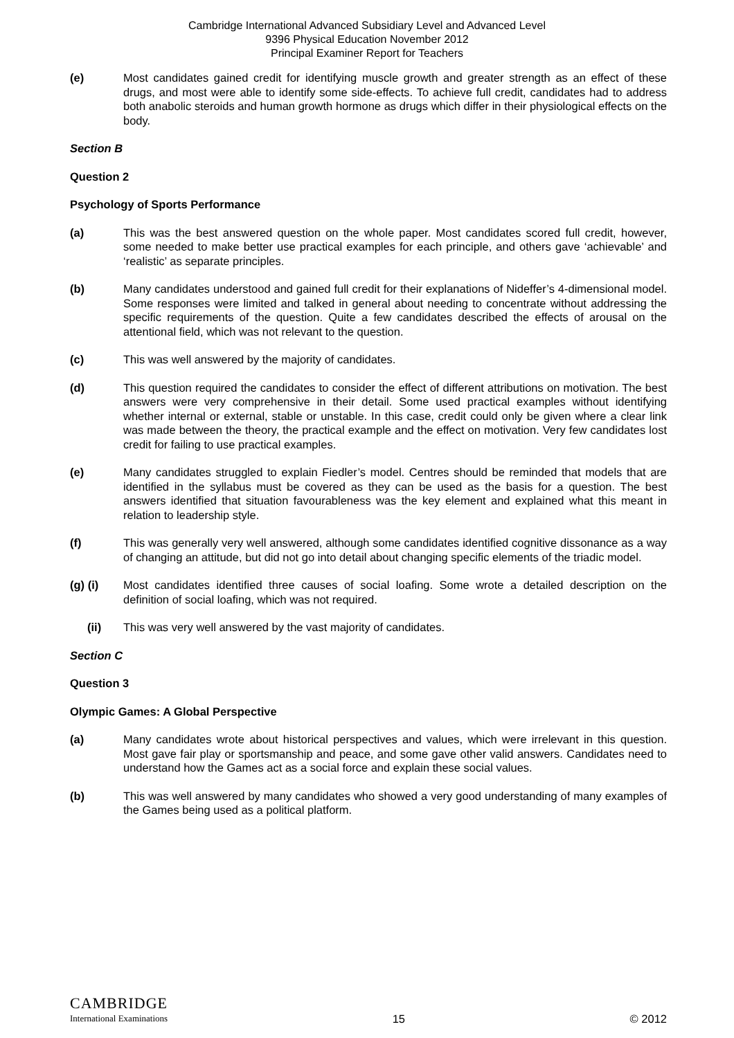Cambridge International Advanced Subsidiary Level and Advanced Level
9396 Physical Education November 2012
Principal Examiner Report for Teachers
(e) Most candidates gained credit for identifying muscle growth and greater strength as an effect of these drugs, and most were able to identify some side-effects. To achieve full credit, candidates had to address both anabolic steroids and human growth hormone as drugs which differ in their physiological effects on the body.
Section B
Question 2
Psychology of Sports Performance
(a) This was the best answered question on the whole paper. Most candidates scored full credit, however, some needed to make better use practical examples for each principle, and others gave ‘achievable’ and ‘realistic’ as separate principles.
(b) Many candidates understood and gained full credit for their explanations of Nideffer’s 4-dimensional model. Some responses were limited and talked in general about needing to concentrate without addressing the specific requirements of the question. Quite a few candidates described the effects of arousal on the attentional field, which was not relevant to the question.
(c) This was well answered by the majority of candidates.
(d) This question required the candidates to consider the effect of different attributions on motivation. The best answers were very comprehensive in their detail. Some used practical examples without identifying whether internal or external, stable or unstable. In this case, credit could only be given where a clear link was made between the theory, the practical example and the effect on motivation. Very few candidates lost credit for failing to use practical examples.
(e) Many candidates struggled to explain Fiedler’s model. Centres should be reminded that models that are identified in the syllabus must be covered as they can be used as the basis for a question. The best answers identified that situation favourableness was the key element and explained what this meant in relation to leadership style.
(f) This was generally very well answered, although some candidates identified cognitive dissonance as a way of changing an attitude, but did not go into detail about changing specific elements of the triadic model.
(g) (i) Most candidates identified three causes of social loafing. Some wrote a detailed description on the definition of social loafing, which was not required.
(ii) This was very well answered by the vast majority of candidates.
Section C
Question 3
Olympic Games: A Global Perspective
(a) Many candidates wrote about historical perspectives and values, which were irrelevant in this question. Most gave fair play or sportsmanship and peace, and some gave other valid answers. Candidates need to understand how the Games act as a social force and explain these social values.
(b) This was well answered by many candidates who showed a very good understanding of many examples of the Games being used as a political platform.
CAMBRIDGE
International Examinations
15
© 2012